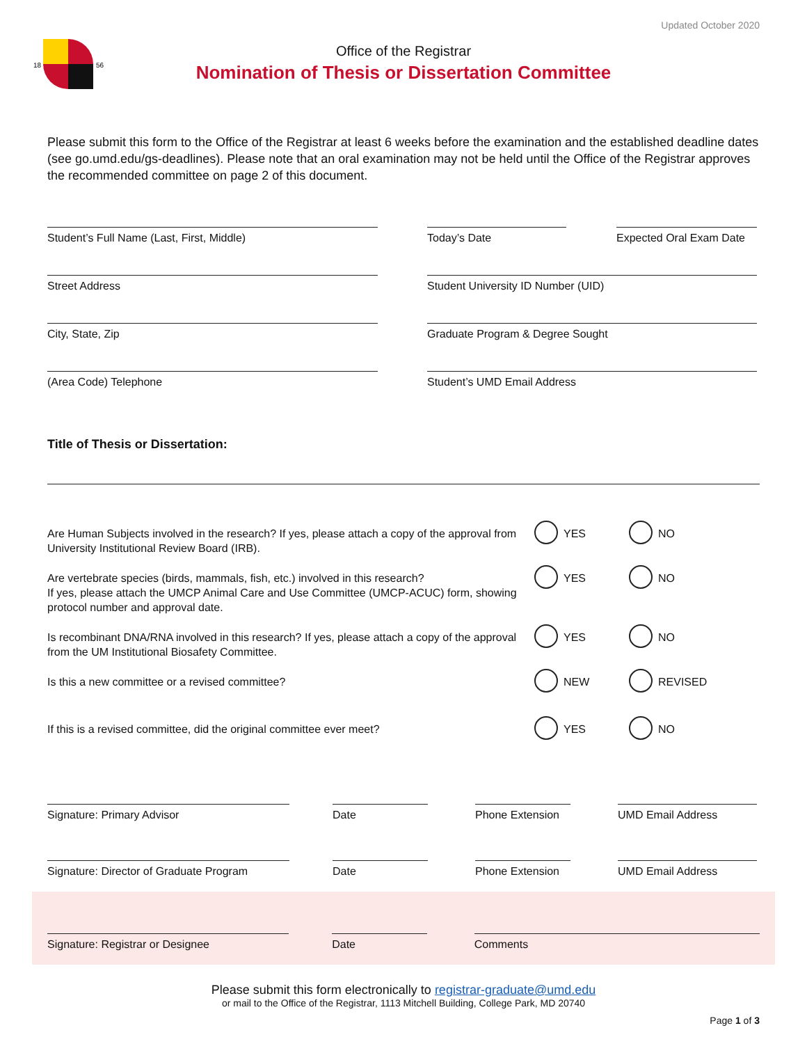Updated October 2020
18
56
Office of the Registrar
Nomination of Thesis or Dissertation Committee
Please submit this form to the Office of the Registrar at least 6 weeks before the examination and the established deadline dates (see go.umd.edu/gs-deadlines). Please note that an oral examination may not be held until the Office of the Registrar approves the recommended committee on page 2 of this document.
Student’s Full Name (Last, First, Middle) Today’s Date Expected Oral Exam Date
Street Address Student University ID Number (UID)
City, State, Zip Graduate Program & Degree Sought
(Area Code) Telephone Student’s UMD Email Address
Title of Thesis or Dissertation:
Are Human Subjects involved in the research? If yes, please attach a copy of the approval from University Institutional Review Board (IRB).
YES NO
Are vertebrate species (birds, mammals, fish, etc.) involved in this research?
If yes, please attach the UMCP Animal Care and Use Committee (UMCP-ACUC) form, showing protocol number and approval date.
YES NO
Is recombinant DNA/RNA involved in this research? If yes, please attach a copy of the approval from the UM Institutional Biosafety Committee.
YES NO
Is this a new committee or a revised committee? NEW REVISED
If this is a revised committee, did the original committee ever meet? YES NO
Signature: Primary Advisor Date Phone Extension
UMD Email Address
Signature: Director of Graduate Program
Date Phone Extension
UMD Email Address
Signature: Registrar or Designee Date Comments
Please submit this form electronically to registrar-graduate@umd.edu
or mail to the Office of the Registrar, 1113 Mitchell Building, College Park, MD 20740
Page 1 of 3